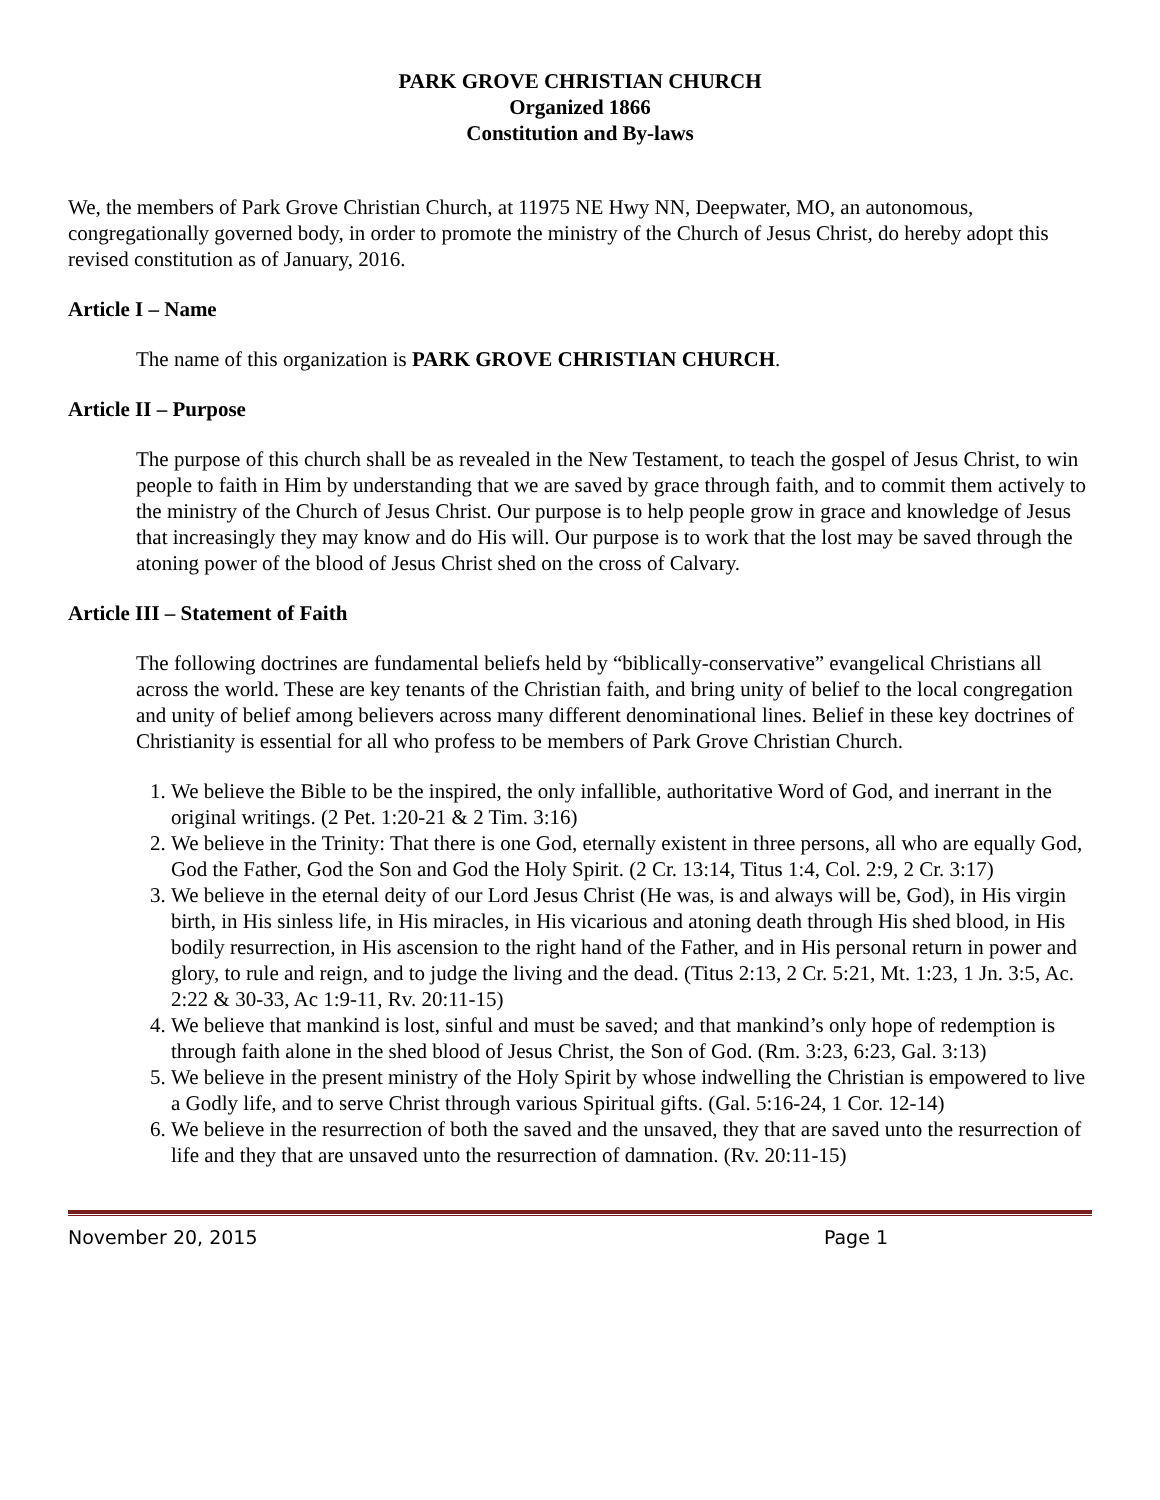PARK GROVE CHRISTIAN CHURCH
Organized 1866
Constitution and By-laws
We, the members of Park Grove Christian Church, at 11975 NE Hwy NN, Deepwater, MO, an autonomous, congregationally governed body, in order to promote the ministry of the Church of Jesus Christ, do hereby adopt this revised constitution as of January, 2016.
Article I – Name
The name of this organization is PARK GROVE CHRISTIAN CHURCH.
Article II – Purpose
The purpose of this church shall be as revealed in the New Testament, to teach the gospel of Jesus Christ, to win people to faith in Him by understanding that we are saved by grace through faith, and to commit them actively to the ministry of the Church of Jesus Christ. Our purpose is to help people grow in grace and knowledge of Jesus that increasingly they may know and do His will. Our purpose is to work that the lost may be saved through the atoning power of the blood of Jesus Christ shed on the cross of Calvary.
Article III – Statement of Faith
The following doctrines are fundamental beliefs held by “biblically-conservative” evangelical Christians all across the world. These are key tenants of the Christian faith, and bring unity of belief to the local congregation and unity of belief among believers across many different denominational lines. Belief in these key doctrines of Christianity is essential for all who profess to be members of Park Grove Christian Church.
1. We believe the Bible to be the inspired, the only infallible, authoritative Word of God, and inerrant in the original writings. (2 Pet. 1:20-21 & 2 Tim. 3:16)
2. We believe in the Trinity: That there is one God, eternally existent in three persons, all who are equally God, God the Father, God the Son and God the Holy Spirit. (2 Cr. 13:14, Titus 1:4, Col. 2:9, 2 Cr. 3:17)
3. We believe in the eternal deity of our Lord Jesus Christ (He was, is and always will be, God), in His virgin birth, in His sinless life, in His miracles, in His vicarious and atoning death through His shed blood, in His bodily resurrection, in His ascension to the right hand of the Father, and in His personal return in power and glory, to rule and reign, and to judge the living and the dead. (Titus 2:13, 2 Cr. 5:21, Mt. 1:23, 1 Jn. 3:5, Ac. 2:22 & 30-33, Ac 1:9-11, Rv. 20:11-15)
4. We believe that mankind is lost, sinful and must be saved; and that mankind’s only hope of redemption is through faith alone in the shed blood of Jesus Christ, the Son of God. (Rm. 3:23, 6:23, Gal. 3:13)
5. We believe in the present ministry of the Holy Spirit by whose indwelling the Christian is empowered to live a Godly life, and to serve Christ through various Spiritual gifts. (Gal. 5:16-24, 1 Cor. 12-14)
6. We believe in the resurrection of both the saved and the unsaved, they that are saved unto the resurrection of life and they that are unsaved unto the resurrection of damnation. (Rv. 20:11-15)
November 20, 2015 Page 1